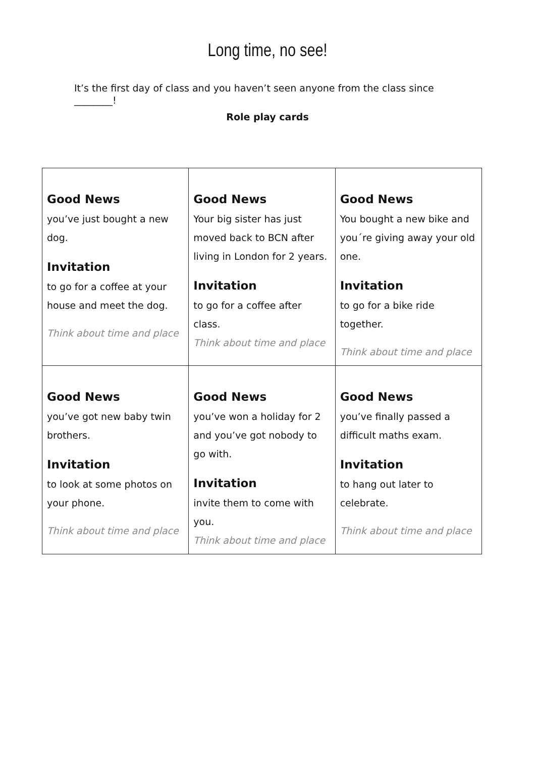Long time, no see!
It’s the first day of class and you haven’t seen anyone from the class since ________!
Role play cards
| Good News you’ve just bought a new dog. Invitation to go for a coffee at your house and meet the dog. Think about time and place | Good News Your big sister has just moved back to BCN after living in London for 2 years. Invitation to go for a coffee after class. Think about time and place | Good News You bought a new bike and you´re giving away your old one. Invitation to go for a bike ride together. Think about time and place |
| Good News you’ve got new baby twin brothers. Invitation to look at some photos on your phone. Think about time and place | Good News you’ve won a holiday for 2 and you’ve got nobody to go with. Invitation invite them to come with you. Think about time and place | Good News you’ve finally passed a difficult maths exam. Invitation to hang out later to celebrate. Think about time and place |